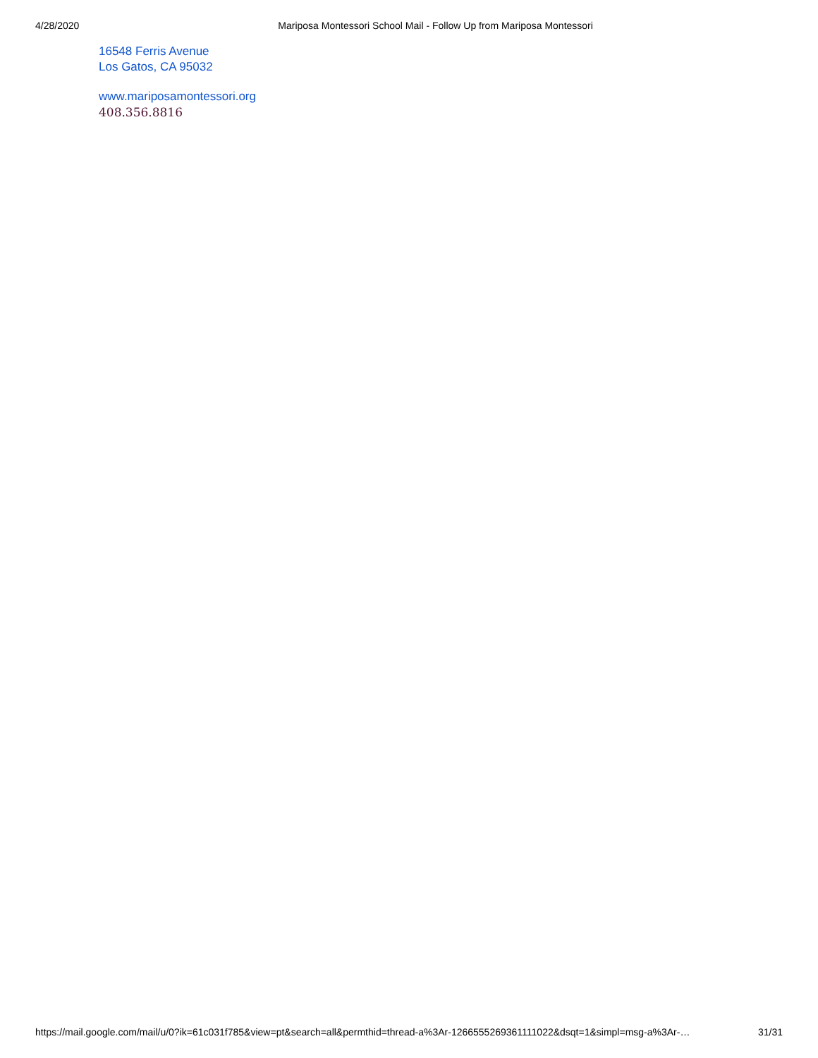4/28/2020 Mariposa Montessori School Mail - Follow Up from Mariposa Montessori
16548 Ferris Avenue
Los Gatos, CA 95032
www.mariposamontessori.org
408.356.8816
https://mail.google.com/mail/u/0?ik=61c031f785&view=pt&search=all&permthid=thread-a%3Ar-1266555269361111022&dsqt=1&simpl=msg-a%3Ar-… 31/31